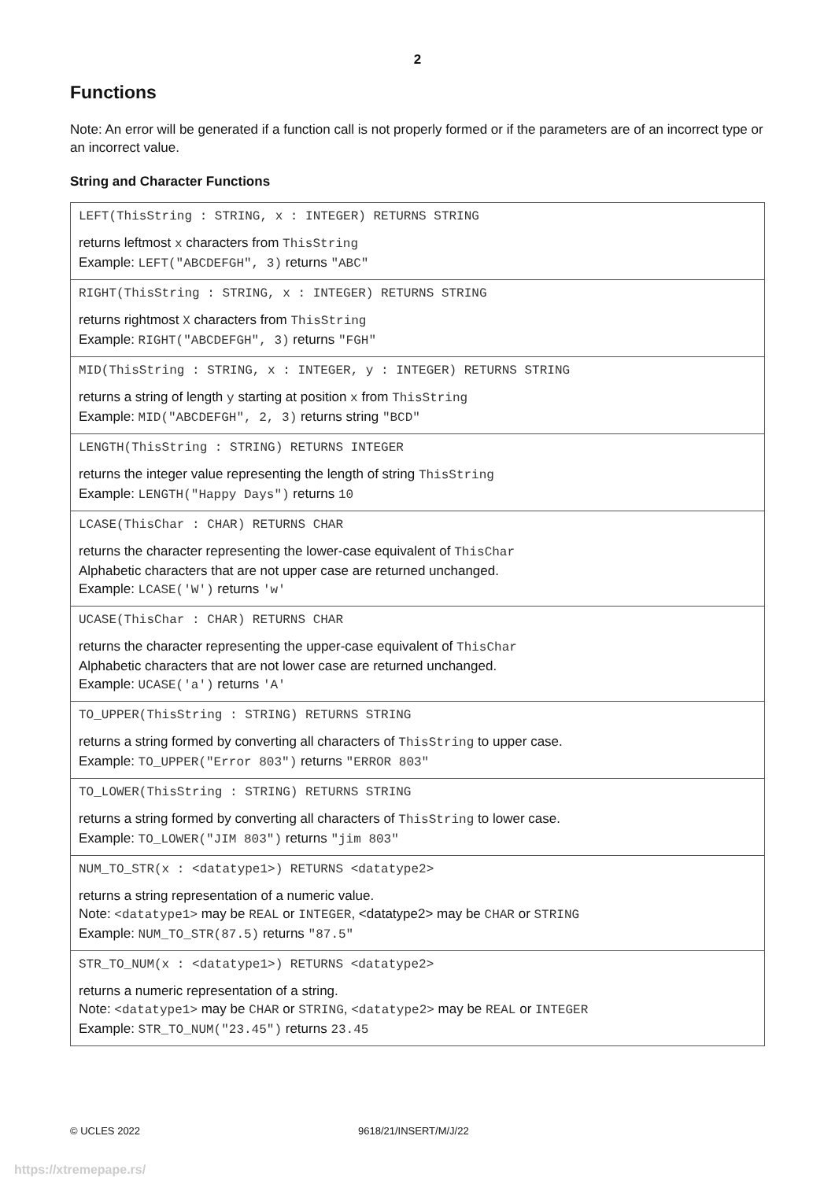2
Functions
Note: An error will be generated if a function call is not properly formed or if the parameters are of an incorrect type or an incorrect value.
String and Character Functions
| LEFT(ThisString : STRING, x : INTEGER) RETURNS STRING returns leftmost x characters from ThisString Example: LEFT("ABCDEFGH", 3) returns "ABC" |
| RIGHT(ThisString : STRING, x : INTEGER) RETURNS STRING returns rightmost X characters from ThisString Example: RIGHT("ABCDEFGH", 3) returns "FGH" |
| MID(ThisString : STRING, x : INTEGER, y : INTEGER) RETURNS STRING returns a string of length y starting at position x from ThisString Example: MID("ABCDEFGH", 2, 3) returns string "BCD" |
| LENGTH(ThisString : STRING) RETURNS INTEGER returns the integer value representing the length of string ThisString Example: LENGTH("Happy Days") returns 10 |
| LCASE(ThisChar : CHAR) RETURNS CHAR returns the character representing the lower-case equivalent of ThisChar Alphabetic characters that are not upper case are returned unchanged. Example: LCASE('W') returns 'w' |
| UCASE(ThisChar : CHAR) RETURNS CHAR returns the character representing the upper-case equivalent of ThisChar Alphabetic characters that are not lower case are returned unchanged. Example: UCASE('a') returns 'A' |
| TO_UPPER(ThisString : STRING) RETURNS STRING returns a string formed by converting all characters of ThisString to upper case. Example: TO_UPPER("Error 803") returns "ERROR 803" |
| TO_LOWER(ThisString : STRING) RETURNS STRING returns a string formed by converting all characters of ThisString to lower case. Example: TO_LOWER("JIM 803") returns "jim 803" |
| NUM_TO_STR(x : <datatype1>) RETURNS <datatype2> returns a string representation of a numeric value. Note: <datatype1> may be REAL or INTEGER , <datatype2> may be CHAR or STRING Example: NUM_TO_STR(87.5) returns "87.5" |
| STR_TO_NUM(x : <datatype1>) RETURNS <datatype2> returns a numeric representation of a string. Note: <datatype1> may be CHAR or STRING , <datatype2> may be REAL or INTEGER Example: STR_TO_NUM("23.45") returns 23.45 |
© UCLES 2022 9618/21/INSERT/M/J/22
https://xtremepape.rs/